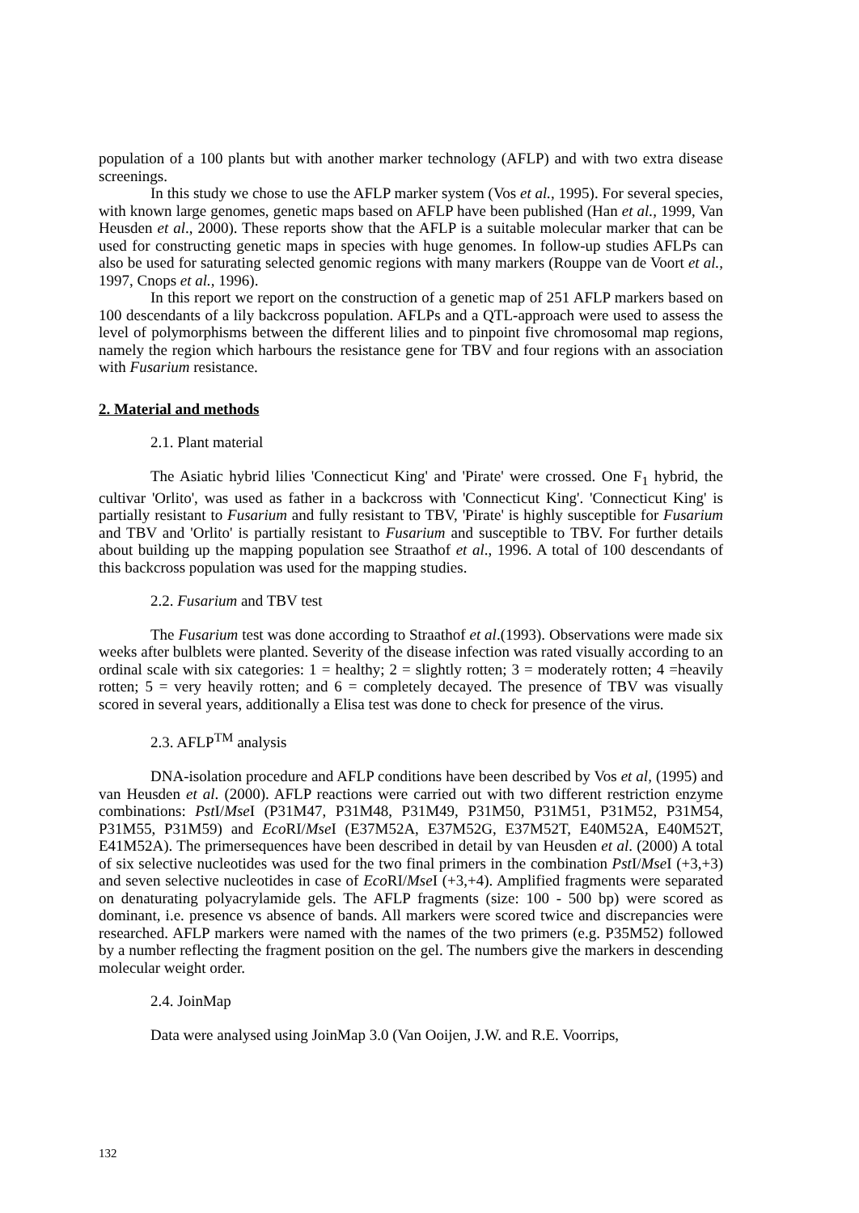population of a 100 plants but with another marker technology (AFLP) and with two extra disease screenings.
In this study we chose to use the AFLP marker system (Vos et al., 1995). For several species, with known large genomes, genetic maps based on AFLP have been published (Han et al., 1999, Van Heusden et al., 2000). These reports show that the AFLP is a suitable molecular marker that can be used for constructing genetic maps in species with huge genomes. In follow-up studies AFLPs can also be used for saturating selected genomic regions with many markers (Rouppe van de Voort et al., 1997, Cnops et al., 1996).
In this report we report on the construction of a genetic map of 251 AFLP markers based on 100 descendants of a lily backcross population. AFLPs and a QTL-approach were used to assess the level of polymorphisms between the different lilies and to pinpoint five chromosomal map regions, namely the region which harbours the resistance gene for TBV and four regions with an association with Fusarium resistance.
2. Material and methods
2.1. Plant material
The Asiatic hybrid lilies 'Connecticut King' and 'Pirate' were crossed. One F<sub>1</sub> hybrid, the cultivar 'Orlito', was used as father in a backcross with 'Connecticut King'. 'Connecticut King' is partially resistant to Fusarium and fully resistant to TBV, 'Pirate' is highly susceptible for Fusarium and TBV and 'Orlito' is partially resistant to Fusarium and susceptible to TBV. For further details about building up the mapping population see Straathof et al., 1996. A total of 100 descendants of this backcross population was used for the mapping studies.
2.2. Fusarium and TBV test
The Fusarium test was done according to Straathof et al.(1993). Observations were made six weeks after bulblets were planted. Severity of the disease infection was rated visually according to an ordinal scale with six categories: 1 = healthy; 2 = slightly rotten; 3 = moderately rotten; 4 =heavily rotten; 5 = very heavily rotten; and 6 = completely decayed. The presence of TBV was visually scored in several years, additionally a Elisa test was done to check for presence of the virus.
2.3. AFLP<sup>TM</sup> analysis
DNA-isolation procedure and AFLP conditions have been described by Vos et al, (1995) and van Heusden et al. (2000). AFLP reactions were carried out with two different restriction enzyme combinations: Pst I/Mse I (P31M47, P31M48, P31M49, P31M50, P31M51, P31M52, P31M54, P31M55, P31M59) and Eco RI/Mse I (E37M52A, E37M52G, E37M52T, E40M52A, E40M52T, E41M52A). The primersequences have been described in detail by van Heusden et al. (2000) A total of six selective nucleotides was used for the two final primers in the combination Pst I/Mse I (+3,+3) and seven selective nucleotides in case of Eco RI/Mse I (+3,+4). Amplified fragments were separated on denaturating polyacrylamide gels. The AFLP fragments (size: 100 - 500 bp) were scored as dominant, i.e. presence vs absence of bands. All markers were scored twice and discrepancies were researched. AFLP markers were named with the names of the two primers (e.g. P35M52) followed by a number reflecting the fragment position on the gel. The numbers give the markers in descending molecular weight order.
2.4. JoinMap
Data were analysed using JoinMap 3.0 (Van Ooijen, J.W. and R.E. Voorrips,
132